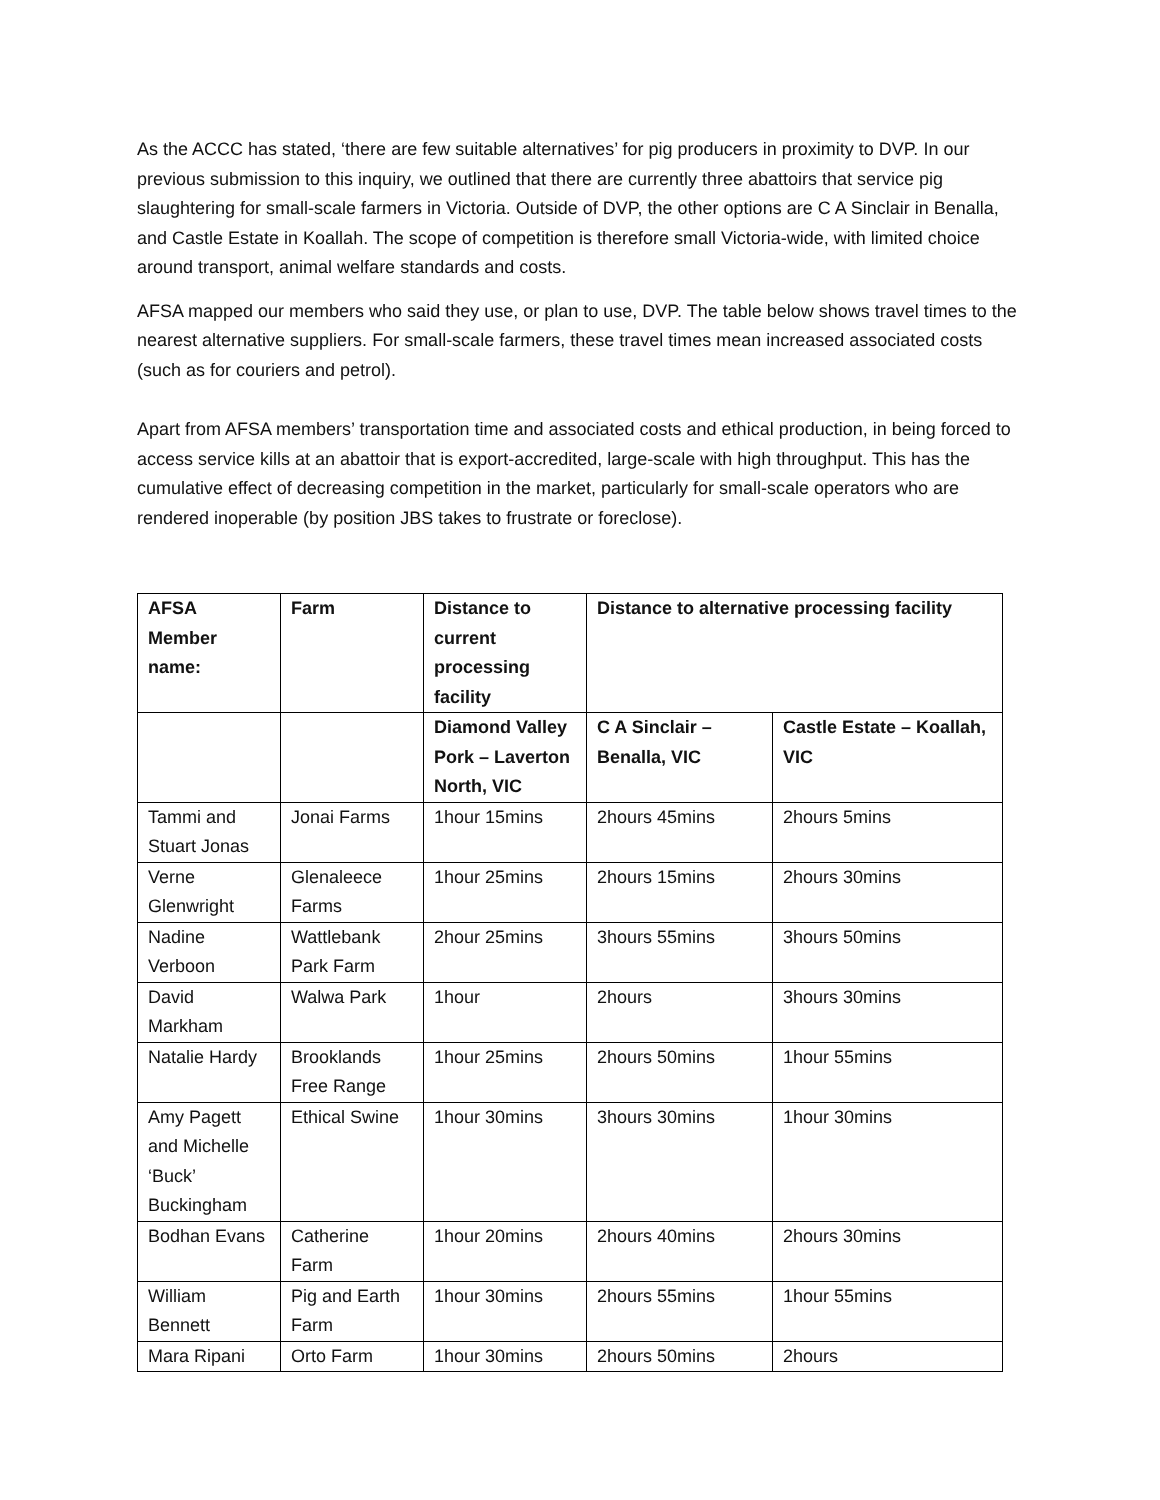As the ACCC has stated, ‘there are few suitable alternatives’ for pig producers in proximity to DVP. In our previous submission to this inquiry, we outlined that there are currently three abattoirs that service pig slaughtering for small-scale farmers in Victoria. Outside of DVP, the other options are C A Sinclair in Benalla, and Castle Estate in Koallah. The scope of competition is therefore small Victoria-wide, with limited choice around transport, animal welfare standards and costs.
AFSA mapped our members who said they use, or plan to use, DVP. The table below shows travel times to the nearest alternative suppliers. For small-scale farmers, these travel times mean increased associated costs (such as for couriers and petrol).
Apart from AFSA members’ transportation time and associated costs and ethical production, in being forced to access service kills at an abattoir that is export-accredited, large-scale with high throughput. This has the cumulative effect of decreasing competition in the market, particularly for small-scale operators who are rendered inoperable (by position JBS takes to frustrate or foreclose).
| AFSA Member name: | Farm | Distance to current processing facility | Distance to alternative processing facility | |
| --- | --- | --- | --- | --- |
| | | Diamond Valley Pork – Laverton North, VIC | C A Sinclair – Benalla, VIC | Castle Estate – Koallah, VIC |
| Tammi and Stuart Jonas | Jonai Farms | 1hour 15mins | 2hours 45mins | 2hours 5mins |
| Verne Glenwright | Glenaleece Farms | 1hour 25mins | 2hours 15mins | 2hours 30mins |
| Nadine Verboon | Wattlebank Park Farm | 2hour 25mins | 3hours 55mins | 3hours 50mins |
| David Markham | Walwa Park | 1hour | 2hours | 3hours 30mins |
| Natalie Hardy | Brooklands Free Range | 1hour 25mins | 2hours 50mins | 1hour 55mins |
| Amy Pagett and Michelle ‘Buck’ Buckingham | Ethical Swine | 1hour 30mins | 3hours 30mins | 1hour 30mins |
| Bodhan Evans | Catherine Farm | 1hour 20mins | 2hours 40mins | 2hours 30mins |
| William Bennett | Pig and Earth Farm | 1hour 30mins | 2hours 55mins | 1hour 55mins |
| Mara Ripani | Orto Farm | 1hour 30mins | 2hours 50mins | 2hours |